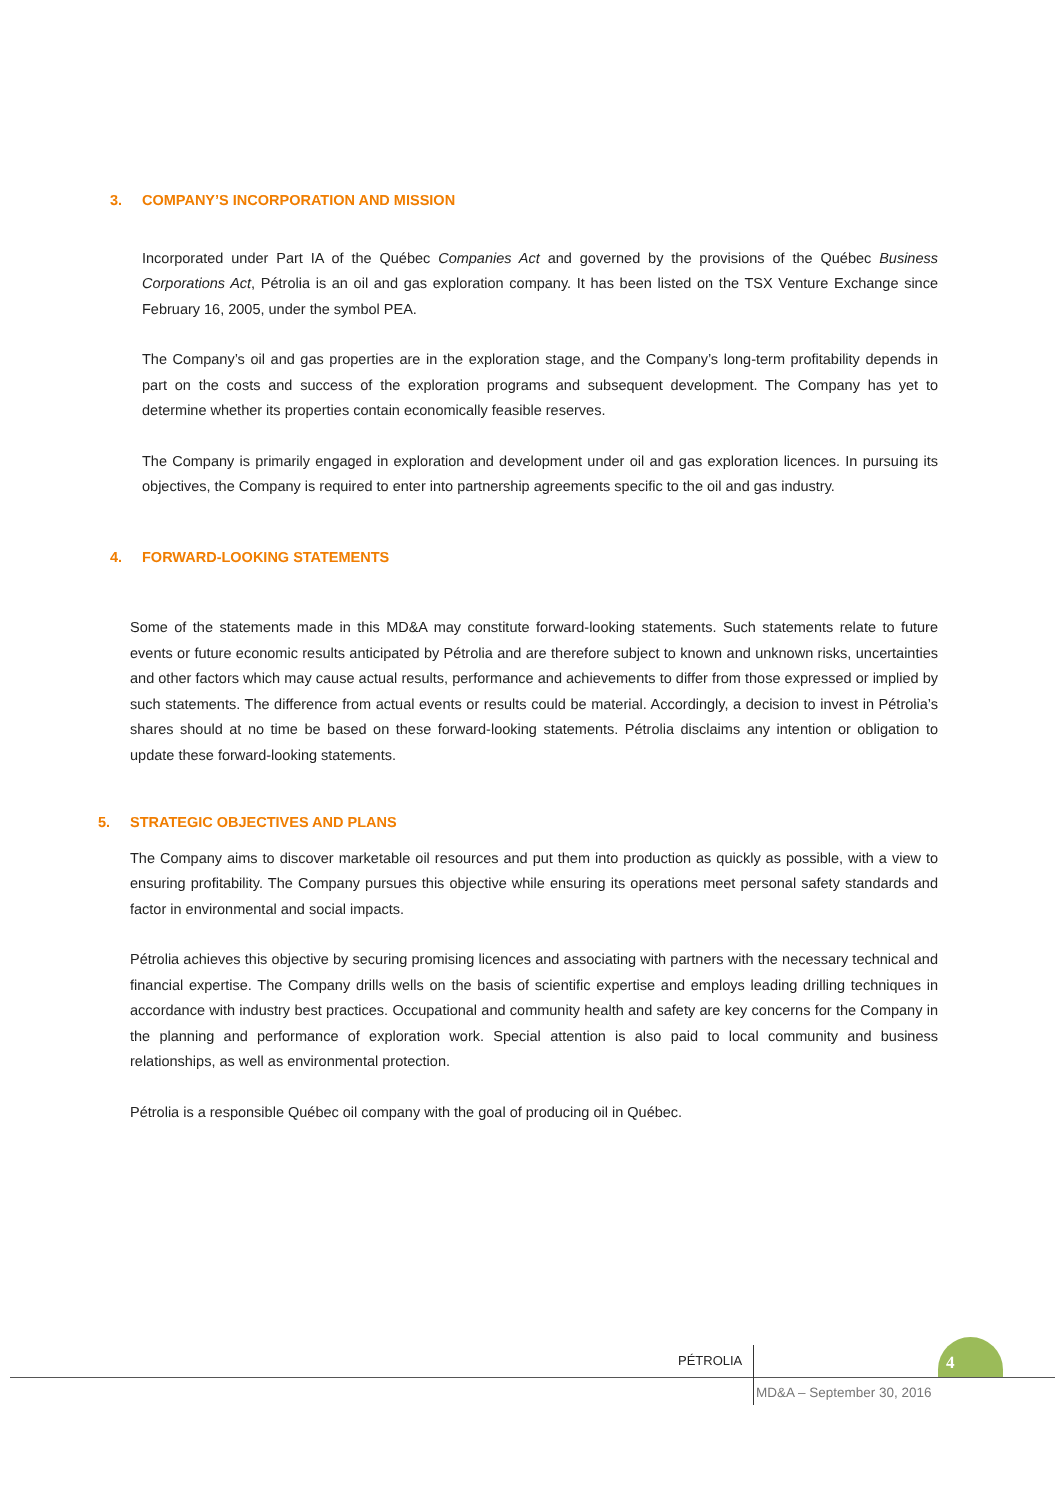3. COMPANY’S INCORPORATION AND MISSION
Incorporated under Part IA of the Québec Companies Act and governed by the provisions of the Québec Business Corporations Act, Pétrolia is an oil and gas exploration company. It has been listed on the TSX Venture Exchange since February 16, 2005, under the symbol PEA.
The Company’s oil and gas properties are in the exploration stage, and the Company’s long-term profitability depends in part on the costs and success of the exploration programs and subsequent development. The Company has yet to determine whether its properties contain economically feasible reserves.
The Company is primarily engaged in exploration and development under oil and gas exploration licences. In pursuing its objectives, the Company is required to enter into partnership agreements specific to the oil and gas industry.
4. FORWARD-LOOKING STATEMENTS
Some of the statements made in this MD&A may constitute forward-looking statements. Such statements relate to future events or future economic results anticipated by Pétrolia and are therefore subject to known and unknown risks, uncertainties and other factors which may cause actual results, performance and achievements to differ from those expressed or implied by such statements. The difference from actual events or results could be material. Accordingly, a decision to invest in Pétrolia’s shares should at no time be based on these forward-looking statements. Pétrolia disclaims any intention or obligation to update these forward-looking statements.
5. STRATEGIC OBJECTIVES AND PLANS
The Company aims to discover marketable oil resources and put them into production as quickly as possible, with a view to ensuring profitability. The Company pursues this objective while ensuring its operations meet personal safety standards and factor in environmental and social impacts.
Pétrolia achieves this objective by securing promising licences and associating with partners with the necessary technical and financial expertise. The Company drills wells on the basis of scientific expertise and employs leading drilling techniques in accordance with industry best practices. Occupational and community health and safety are key concerns for the Company in the planning and performance of exploration work. Special attention is also paid to local community and business relationships, as well as environmental protection.
Pétrolia is a responsible Québec oil company with the goal of producing oil in Québec.
PÉTROLIA 4
MD&A – September 30, 2016